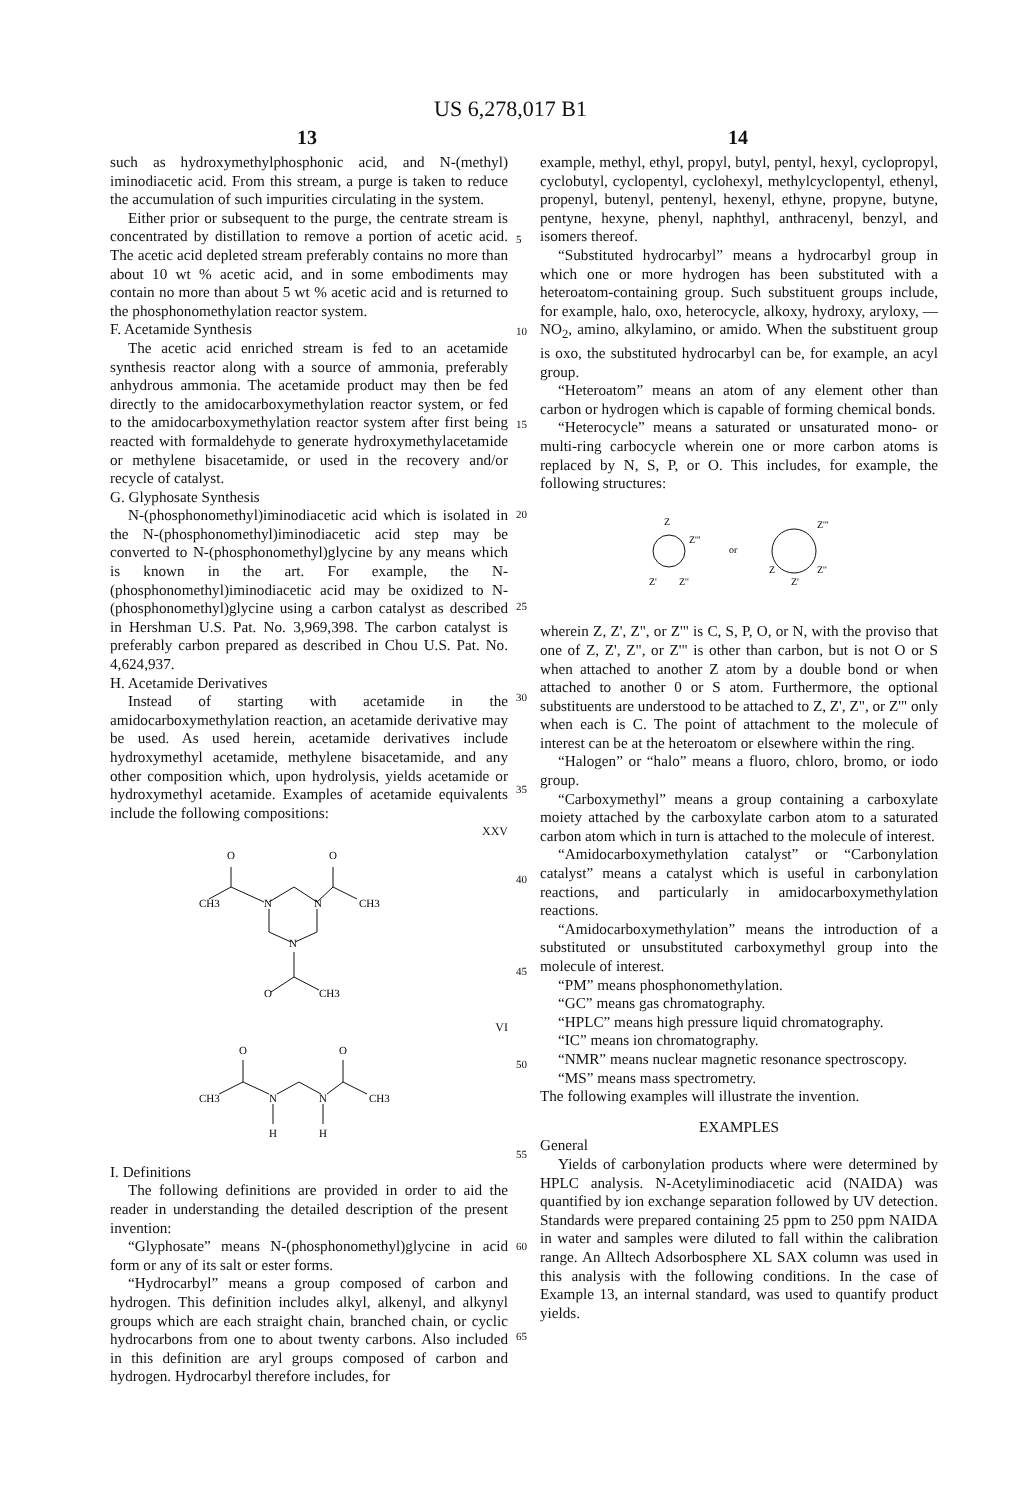US 6,278,017 B1
13 14
such as hydroxymethylphosphonic acid, and N-(methyl) iminodiacetic acid. From this stream, a purge is taken to reduce the accumulation of such impurities circulating in the system.
Either prior or subsequent to the purge, the centrate stream is concentrated by distillation to remove a portion of acetic acid. The acetic acid depleted stream preferably contains no more than about 10 wt % acetic acid, and in some embodiments may contain no more than about 5 wt % acetic acid and is returned to the phosphonomethylation reactor system.
F. Acetamide Synthesis
The acetic acid enriched stream is fed to an acetamide synthesis reactor along with a source of ammonia, preferably anhydrous ammonia. The acetamide product may then be fed directly to the amidocarboxymethylation reactor system, or fed to the amidocarboxymethylation reactor system after first being reacted with formaldehyde to generate hydroxymethylacetamide or methylene bisacetamide, or used in the recovery and/or recycle of catalyst.
G. Glyphosate Synthesis
N-(phosphonomethyl)iminodiacetic acid which is isolated in the N-(phosphonomethyl)iminodiacetic acid step may be converted to N-(phosphonomethyl)glycine by any means which is known in the art. For example, the N-(phosphonomethyl)iminodiacetic acid may be oxidized to N-(phosphonomethyl)glycine using a carbon catalyst as described in Hershman U.S. Pat. No. 3,969,398. The carbon catalyst is preferably carbon prepared as described in Chou U.S. Pat. No. 4,624,937.
H. Acetamide Derivatives
Instead of starting with acetamide in the amidocarboxymethylation reaction, an acetamide derivative may be used. As used herein, acetamide derivatives include hydroxymethyl acetamide, methylene bisacetamide, and any other composition which, upon hydrolysis, yields acetamide or hydroxymethyl acetamide. Examples of acetamide equivalents include the following compositions:
XXV
O
O
CH3
CH3
N
N
N
O
CH3
VI
O
O
CH3
CH3
N
N
H
H
I. Definitions
The following definitions are provided in order to aid the reader in understanding the detailed description of the present invention:
“Glyphosate” means N-(phosphonomethyl)glycine in acid form or any of its salt or ester forms.
“Hydrocarbyl” means a group composed of carbon and hydrogen. This definition includes alkyl, alkenyl, and alkynyl groups which are each straight chain, branched chain, or cyclic hydrocarbons from one to about twenty carbons. Also included in this definition are aryl groups composed of carbon and hydrogen. Hydrocarbyl therefore includes, for
example, methyl, ethyl, propyl, butyl, pentyl, hexyl, cyclopropyl, cyclobutyl, cyclopentyl, cyclohexyl, methylcyclopentyl, ethenyl, propenyl, butenyl, pentenyl, hexenyl, ethyne, propyne, butyne, pentyne, hexyne, phenyl, naphthyl, anthracenyl, benzyl, and isomers thereof.
“Substituted hydrocarbyl” means a hydrocarbyl group in which one or more hydrogen has been substituted with a heteroatom-containing group. Such substituent groups include, for example, halo, oxo, heterocycle, alkoxy, hydroxy, aryloxy, —NO<sub>2</sub>, amino, alkylamino, or amido. When the substituent group is oxo, the substituted hydrocarbyl can be, for example, an acyl group.
“Heteroatom” means an atom of any element other than carbon or hydrogen which is capable of forming chemical bonds.
“Heterocycle” means a saturated or unsaturated mono- or multi-ring carbocycle wherein one or more carbon atoms is replaced by N, S, P, or O. This includes, for example, the following structures:
Z
Z'''
Z'
Z''
or
Z'''
Z
Z''
Z'
wherein Z, Z', Z", or Z'" is C, S, P, O, or N, with the proviso that one of Z, Z', Z", or Z'" is other than carbon, but is not O or S when attached to another Z atom by a double bond or when attached to another 0 or S atom. Furthermore, the optional substituents are understood to be attached to Z, Z', Z", or Z'" only when each is C. The point of attachment to the molecule of interest can be at the heteroatom or elsewhere within the ring.
“Halogen” or “halo” means a fluoro, chloro, bromo, or iodo group.
“Carboxymethyl” means a group containing a carboxylate moiety attached by the carboxylate carbon atom to a saturated carbon atom which in turn is attached to the molecule of interest.
“Amidocarboxymethylation catalyst” or “Carbonylation catalyst” means a catalyst which is useful in carbonylation reactions, and particularly in amidocarboxymethylation reactions.
“Amidocarboxymethylation” means the introduction of a substituted or unsubstituted carboxymethyl group into the molecule of interest.
“PM” means phosphonomethylation.
“GC” means gas chromatography.
“HPLC” means high pressure liquid chromatography.
“IC” means ion chromatography.
“NMR” means nuclear magnetic resonance spectroscopy.
“MS” means mass spectrometry.
The following examples will illustrate the invention.
EXAMPLES
General
Yields of carbonylation products where were determined by HPLC analysis. N-Acetyliminodiacetic acid (NAIDA) was quantified by ion exchange separation followed by UV detection. Standards were prepared containing 25 ppm to 250 ppm NAIDA in water and samples were diluted to fall within the calibration range. An Alltech Adsorbosphere XL SAX column was used in this analysis with the following conditions. In the case of Example 13, an internal standard, was used to quantify product yields.
5
10
15
20
25
30
35
40
45
50
55
60
65